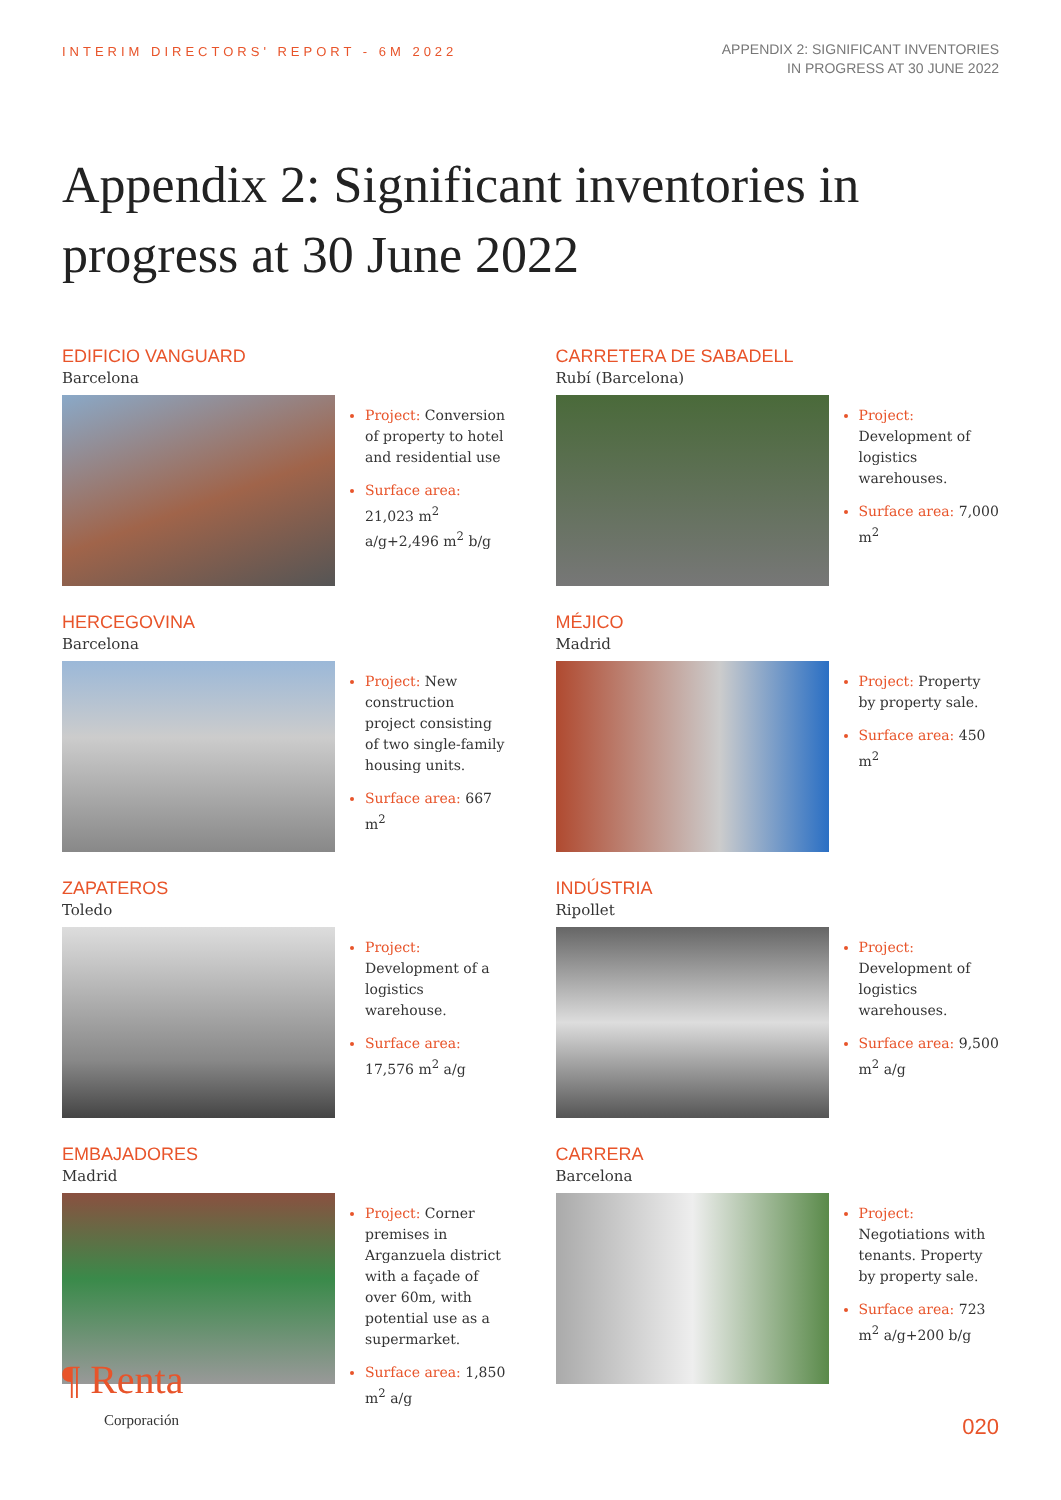INTERIM DIRECTORS' REPORT - 6M 2022
APPENDIX 2: SIGNIFICANT INVENTORIES
IN PROGRESS AT 30 JUNE 2022
Appendix 2: Significant inventories in progress at 30 June 2022
EDIFICIO VANGUARD
Barcelona
Project: Conversion of property to hotel and residential use
Surface area: 21,023 m<sup>2</sup> a/g+2,496 m<sup>2</sup> b/g
CARRETERA DE SABADELL
Rubí (Barcelona)
Project: Development of logistics warehouses.
Surface area: 7,000 m<sup>2</sup>
HERCEGOVINA
Barcelona
Project: New construction project consisting of two single-family housing units.
Surface area: 667 m<sup>2</sup>
MÉJICO
Madrid
Project: Property by property sale.
Surface area: 450 m<sup>2</sup>
ZAPATEROS
Toledo
Project: Development of a logistics warehouse.
Surface area: 17,576 m<sup>2</sup> a/g
INDÚSTRIA
Ripollet
Project: Development of logistics warehouses.
Surface area: 9,500 m<sup>2</sup> a/g
EMBAJADORES
Madrid
Project: Corner premises in Arganzuela district with a façade of over 60m, with potential use as a supermarket.
Surface area: 1,850 m<sup>2</sup> a/g
CARRERA
Barcelona
Project: Negotiations with tenants. Property by property sale.
Surface area: 723 m<sup>2</sup> a/g+200 b/g
¶ Renta
Corporación
020